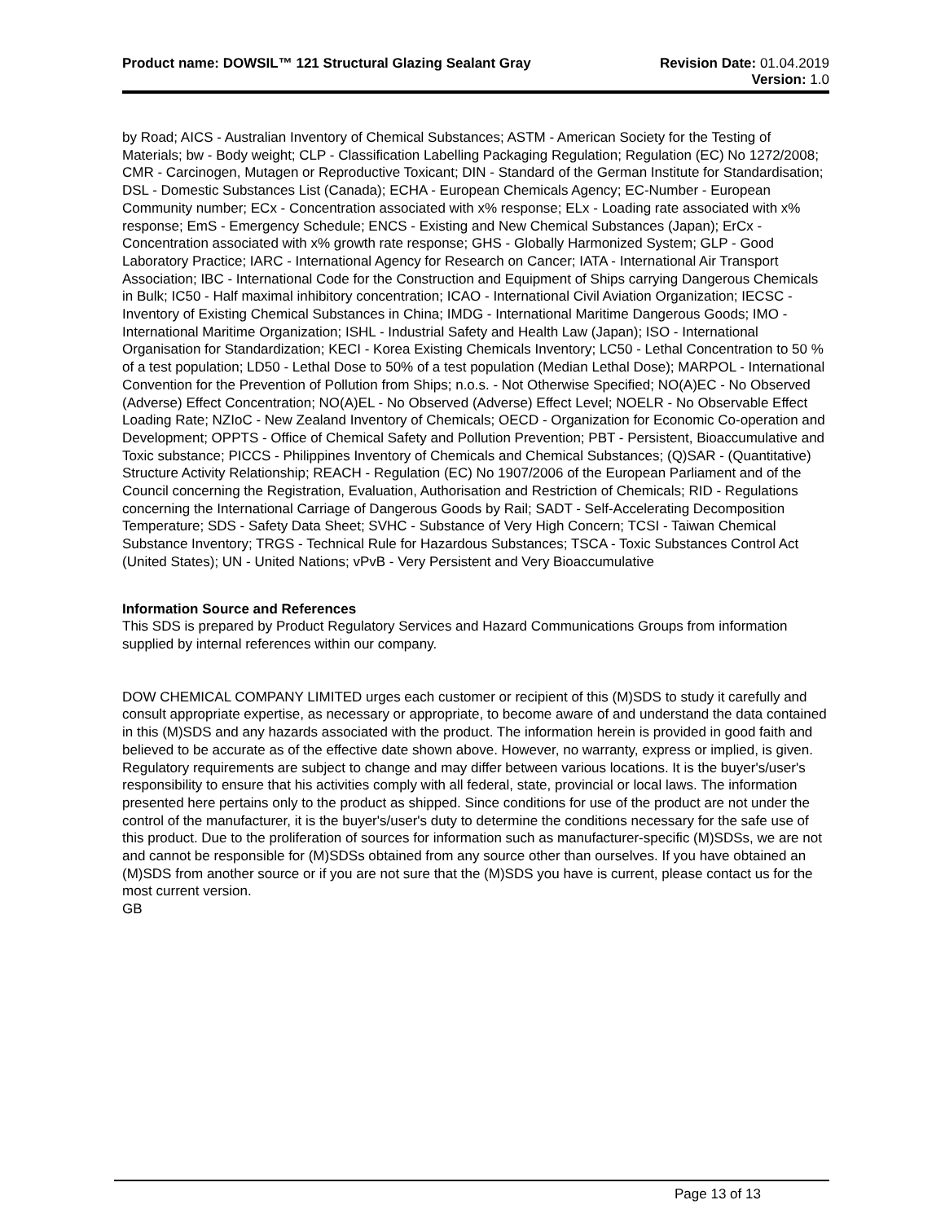Product name: DOWSIL™ 121 Structural Glazing Sealant Gray
Revision Date: 01.04.2019
Version: 1.0
by Road; AICS - Australian Inventory of Chemical Substances; ASTM - American Society for the Testing of Materials; bw - Body weight; CLP - Classification Labelling Packaging Regulation; Regulation (EC) No 1272/2008; CMR - Carcinogen, Mutagen or Reproductive Toxicant; DIN - Standard of the German Institute for Standardisation; DSL - Domestic Substances List (Canada); ECHA - European Chemicals Agency; EC-Number - European Community number; ECx - Concentration associated with x% response; ELx - Loading rate associated with x% response; EmS - Emergency Schedule; ENCS - Existing and New Chemical Substances (Japan); ErCx - Concentration associated with x% growth rate response; GHS - Globally Harmonized System; GLP - Good Laboratory Practice; IARC - International Agency for Research on Cancer; IATA - International Air Transport Association; IBC - International Code for the Construction and Equipment of Ships carrying Dangerous Chemicals in Bulk; IC50 - Half maximal inhibitory concentration; ICAO - International Civil Aviation Organization; IECSC - Inventory of Existing Chemical Substances in China; IMDG - International Maritime Dangerous Goods; IMO - International Maritime Organization; ISHL - Industrial Safety and Health Law (Japan); ISO - International Organisation for Standardization; KECI - Korea Existing Chemicals Inventory; LC50 - Lethal Concentration to 50 % of a test population; LD50 - Lethal Dose to 50% of a test population (Median Lethal Dose); MARPOL - International Convention for the Prevention of Pollution from Ships; n.o.s. - Not Otherwise Specified; NO(A)EC - No Observed (Adverse) Effect Concentration; NO(A)EL - No Observed (Adverse) Effect Level; NOELR - No Observable Effect Loading Rate; NZIoC - New Zealand Inventory of Chemicals; OECD - Organization for Economic Co-operation and Development; OPPTS - Office of Chemical Safety and Pollution Prevention; PBT - Persistent, Bioaccumulative and Toxic substance; PICCS - Philippines Inventory of Chemicals and Chemical Substances; (Q)SAR - (Quantitative) Structure Activity Relationship; REACH - Regulation (EC) No 1907/2006 of the European Parliament and of the Council concerning the Registration, Evaluation, Authorisation and Restriction of Chemicals; RID - Regulations concerning the International Carriage of Dangerous Goods by Rail; SADT - Self-Accelerating Decomposition Temperature; SDS - Safety Data Sheet; SVHC - Substance of Very High Concern; TCSI - Taiwan Chemical Substance Inventory; TRGS - Technical Rule for Hazardous Substances; TSCA - Toxic Substances Control Act (United States); UN - United Nations; vPvB - Very Persistent and Very Bioaccumulative
Information Source and References
This SDS is prepared by Product Regulatory Services and Hazard Communications Groups from information supplied by internal references within our company.
DOW CHEMICAL COMPANY LIMITED urges each customer or recipient of this (M)SDS to study it carefully and consult appropriate expertise, as necessary or appropriate, to become aware of and understand the data contained in this (M)SDS and any hazards associated with the product. The information herein is provided in good faith and believed to be accurate as of the effective date shown above. However, no warranty, express or implied, is given. Regulatory requirements are subject to change and may differ between various locations. It is the buyer's/user's responsibility to ensure that his activities comply with all federal, state, provincial or local laws. The information presented here pertains only to the product as shipped. Since conditions for use of the product are not under the control of the manufacturer, it is the buyer's/user's duty to determine the conditions necessary for the safe use of this product. Due to the proliferation of sources for information such as manufacturer-specific (M)SDSs, we are not and cannot be responsible for (M)SDSs obtained from any source other than ourselves. If you have obtained an (M)SDS from another source or if you are not sure that the (M)SDS you have is current, please contact us for the most current version.
GB
Page 13 of 13